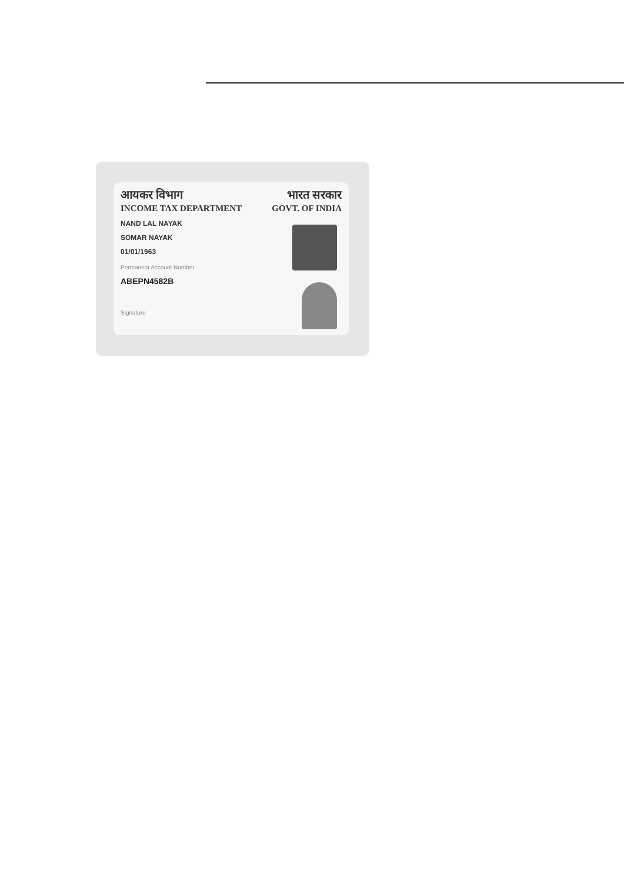आयकर विभाग
INCOME TAX DEPARTMENT
भारत सरकार
GOVT. OF INDIA
NAND LAL NAYAK
SOMAR NAYAK
01/01/1963
Permanent Account Number
ABEPN4582B
Signature